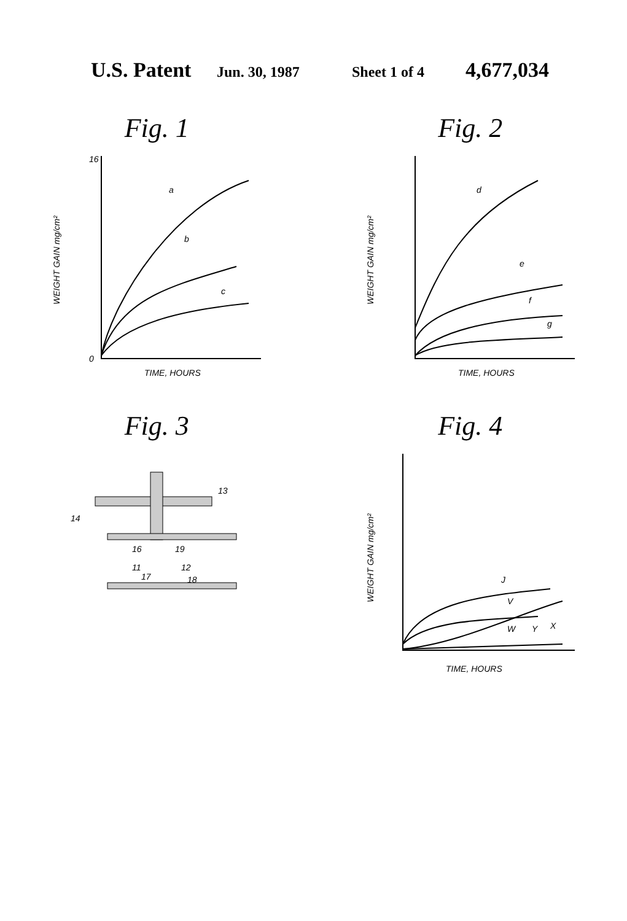U.S. Patent Jun. 30, 1987 Sheet 1 of 4 4,677,034
Fig. 1
a
b
c
WEIGHT GAIN mg/cm²
0
16
TIME, HOURS
Fig. 2
d
e
f
g
WEIGHT GAIN mg/cm²
TIME, HOURS
Fig. 3
13
14
16
11
17
19
12
18
Fig. 4
J
V
W
Y
X
WEIGHT GAIN mg/cm²
TIME, HOURS